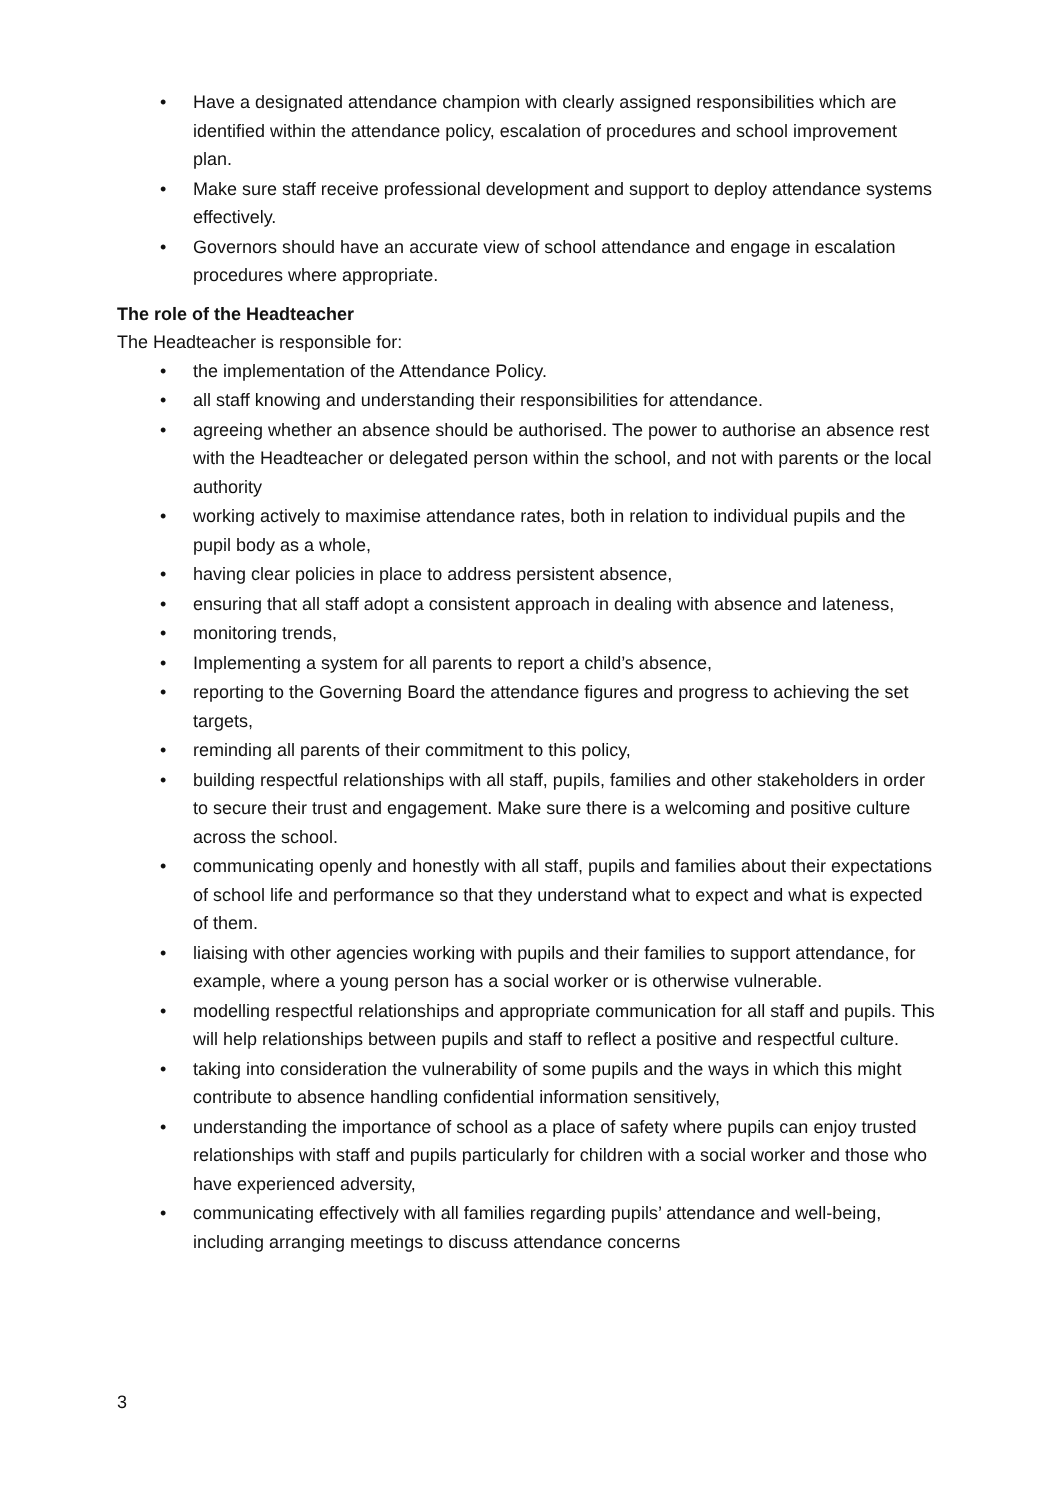• Have a designated attendance champion with clearly assigned responsibilities which are identified within the attendance policy, escalation of procedures and school improvement plan.
• Make sure staff receive professional development and support to deploy attendance systems effectively.
• Governors should have an accurate view of school attendance and engage in escalation procedures where appropriate.
The role of the Headteacher
The Headteacher is responsible for:
• the implementation of the Attendance Policy.
• all staff knowing and understanding their responsibilities for attendance.
• agreeing whether an absence should be authorised. The power to authorise an absence rest with the Headteacher or delegated person within the school, and not with parents or the local authority
• working actively to maximise attendance rates, both in relation to individual pupils and the pupil body as a whole,
• having clear policies in place to address persistent absence,
• ensuring that all staff adopt a consistent approach in dealing with absence and lateness,
• monitoring trends,
• Implementing a system for all parents to report a child’s absence,
• reporting to the Governing Board the attendance figures and progress to achieving the set targets,
• reminding all parents of their commitment to this policy,
• building respectful relationships with all staff, pupils, families and other stakeholders in order to secure their trust and engagement. Make sure there is a welcoming and positive culture across the school.
• communicating openly and honestly with all staff, pupils and families about their expectations of school life and performance so that they understand what to expect and what is expected of them.
• liaising with other agencies working with pupils and their families to support attendance, for example, where a young person has a social worker or is otherwise vulnerable.
• modelling respectful relationships and appropriate communication for all staff and pupils. This will help relationships between pupils and staff to reflect a positive and respectful culture.
• taking into consideration the vulnerability of some pupils and the ways in which this might contribute to absence handling confidential information sensitively,
• understanding the importance of school as a place of safety where pupils can enjoy trusted relationships with staff and pupils particularly for children with a social worker and those who have experienced adversity,
• communicating effectively with all families regarding pupils’ attendance and well-being, including arranging meetings to discuss attendance concerns
3